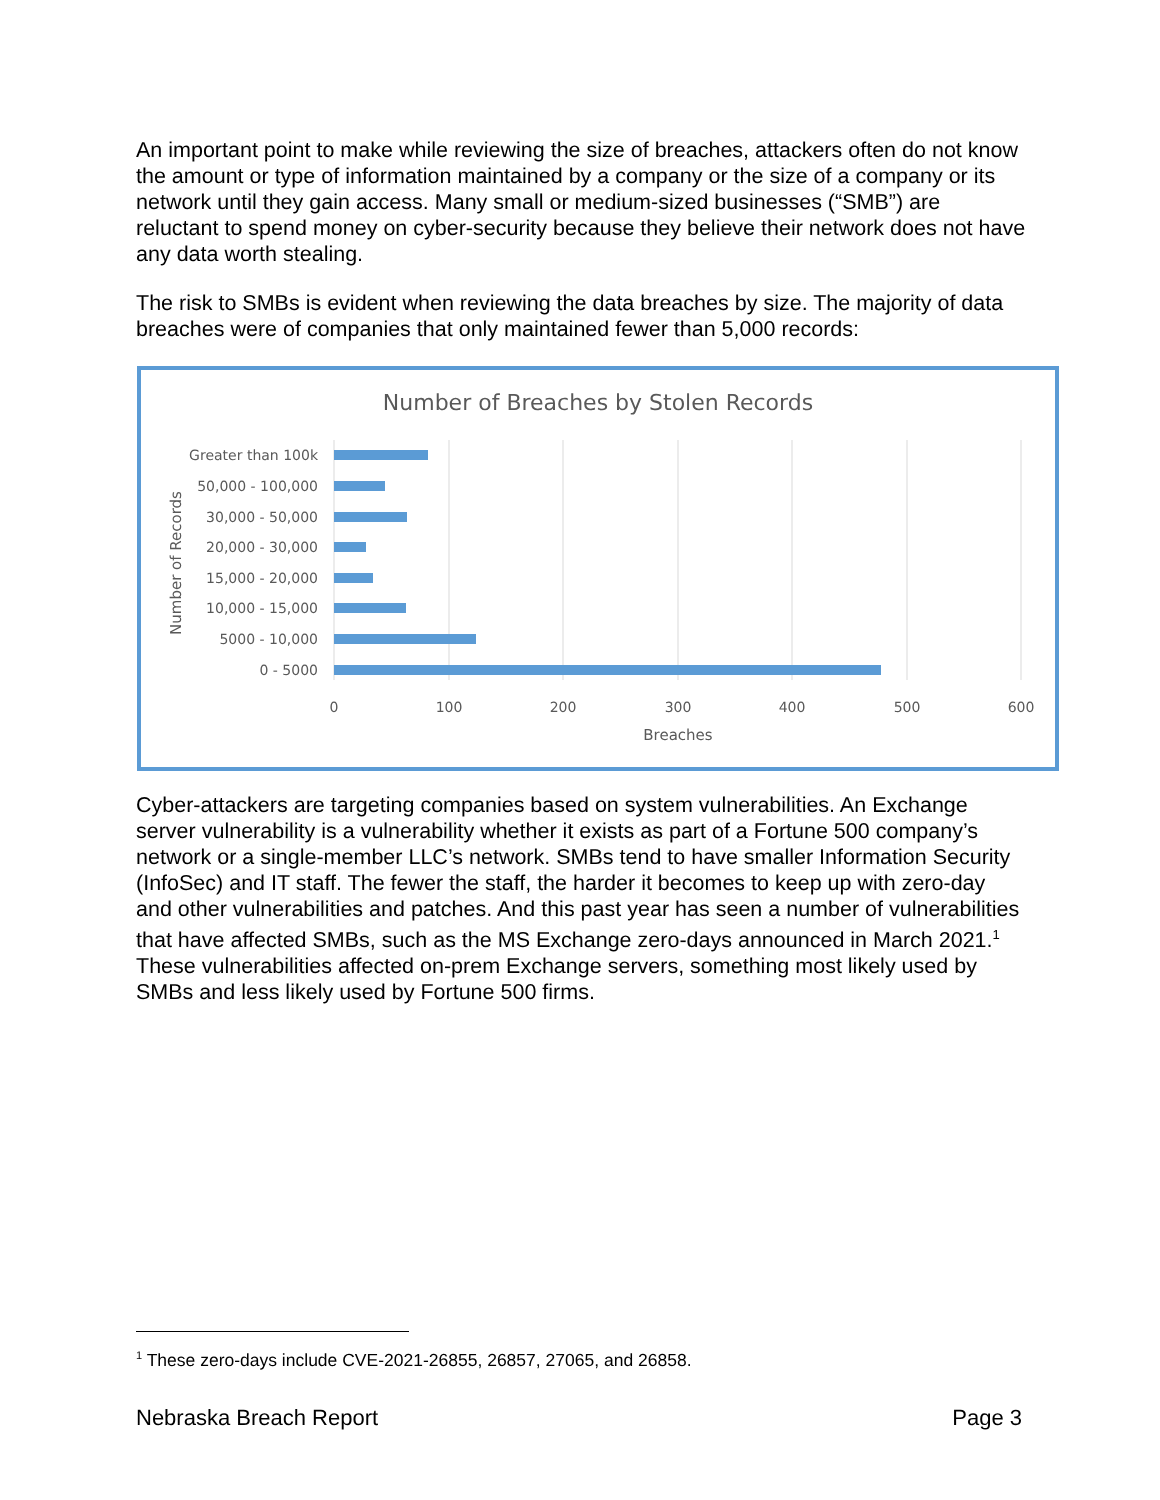An important point to make while reviewing the size of breaches, attackers often do not know the amount or type of information maintained by a company or the size of a company or its network until they gain access. Many small or medium-sized businesses (“SMB”) are reluctant to spend money on cyber-security because they believe their network does not have any data worth stealing.
The risk to SMBs is evident when reviewing the data breaches by size. The majority of data breaches were of companies that only maintained fewer than 5,000 records:
Number of Breaches by Stolen Records
Greater than 100k
50,000 - 100,000
30,000 - 50,000
20,000 - 30,000
15,000 - 20,000
10,000 - 15,000
5000 - 10,000
0 - 5000
0
100
200
300
400
500
600
Breaches
Number of Records
Cyber-attackers are targeting companies based on system vulnerabilities. An Exchange server vulnerability is a vulnerability whether it exists as part of a Fortune 500 company’s network or a single-member LLC’s network. SMBs tend to have smaller Information Security (InfoSec) and IT staff. The fewer the staff, the harder it becomes to keep up with zero-day and other vulnerabilities and patches. And this past year has seen a number of vulnerabilities that have affected SMBs, such as the MS Exchange zero-days announced in March 2021.<sup>1</sup> These vulnerabilities affected on-prem Exchange servers, something most likely used by SMBs and less likely used by Fortune 500 firms.
<sup>1</sup> These zero-days include CVE-2021-26855, 26857, 27065, and 26858.
Nebraska Breach Report Page 3